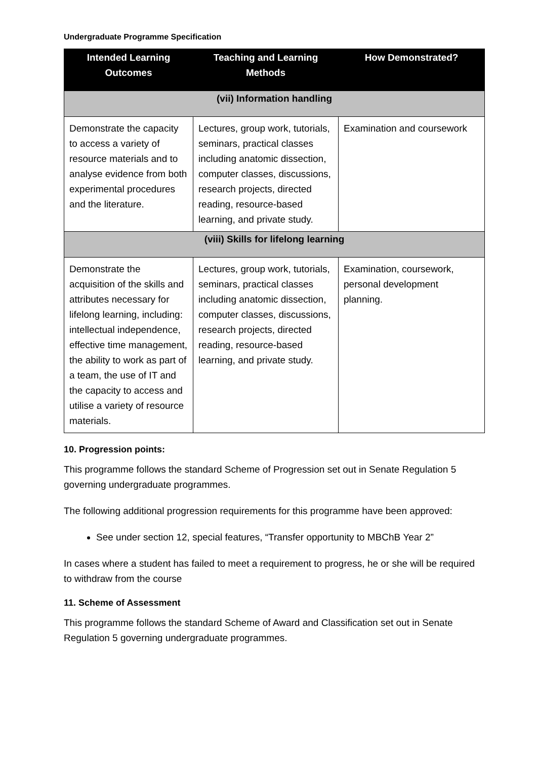Undergraduate Programme Specification
| Intended Learning Outcomes | Teaching and Learning Methods | How Demonstrated? |
| --- | --- | --- |
| (vii) Information handling | | |
| Demonstrate the capacity to access a variety of resource materials and to analyse evidence from both experimental procedures and the literature. | Lectures, group work, tutorials, seminars, practical classes including anatomic dissection, computer classes, discussions, research projects, directed reading, resource-based learning, and private study. | Examination and coursework |
| (viii) Skills for lifelong learning | | |
| Demonstrate the acquisition of the skills and attributes necessary for lifelong learning, including: intellectual independence, effective time management, the ability to work as part of a team, the use of IT and the capacity to access and utilise a variety of resource materials. | Lectures, group work, tutorials, seminars, practical classes including anatomic dissection, computer classes, discussions, research projects, directed reading, resource-based learning, and private study. | Examination, coursework, personal development planning. |
10. Progression points:
This programme follows the standard Scheme of Progression set out in Senate Regulation 5 governing undergraduate programmes.
The following additional progression requirements for this programme have been approved:
See under section 12, special features, “Transfer opportunity to MBChB Year 2”
In cases where a student has failed to meet a requirement to progress, he or she will be required to withdraw from the course
11. Scheme of Assessment
This programme follows the standard Scheme of Award and Classification set out in Senate Regulation 5 governing undergraduate programmes.